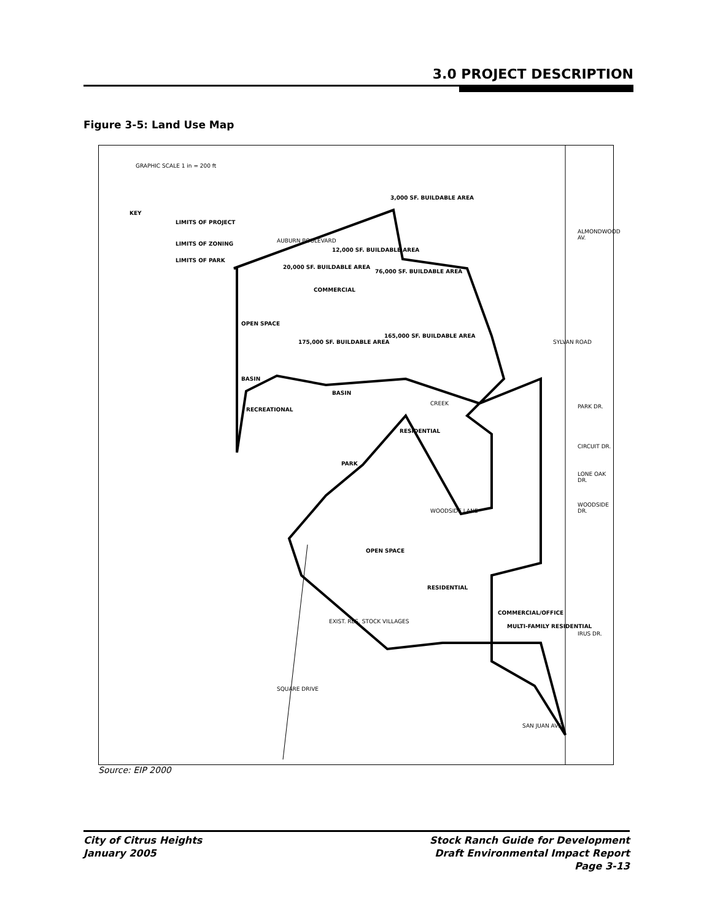3.0 PROJECT DESCRIPTION
Figure 3-5: Land Use Map
KEY
LIMITS OF PROJECT
LIMITS OF ZONING
LIMITS OF PARK
GRAPHIC SCALE 1 in = 200 ft
3,000 SF. BUILDABLE AREA
12,000 SF. BUILDABLE AREA
20,000 SF. BUILDABLE AREA
76,000 SF. BUILDABLE AREA
COMMERCIAL
OPEN SPACE
175,000 SF. BUILDABLE AREA
165,000 SF. BUILDABLE AREA
BASIN
BASIN
RECREATIONAL
RESIDENTIAL
PARK
OPEN SPACE
RESIDENTIAL
COMMERCIAL/OFFICE
MULTI-FAMILY RESIDENTIAL
EXIST. RES. STOCK VILLAGES
AUBURN BOULEVARD
ALMONDWOOD AV.
PARK DR.
CIRCUIT DR.
LONE OAK DR.
WOODSIDE DR.
IRUS DR.
SYLVAN ROAD
WOODSIDE LANE
SAN JUAN AVE.
SQUARE DRIVE
CREEK
Source: EIP 2000
City of Citrus Heights
January 2005
Stock Ranch Guide for Development
Draft Environmental Impact Report
Page 3-13